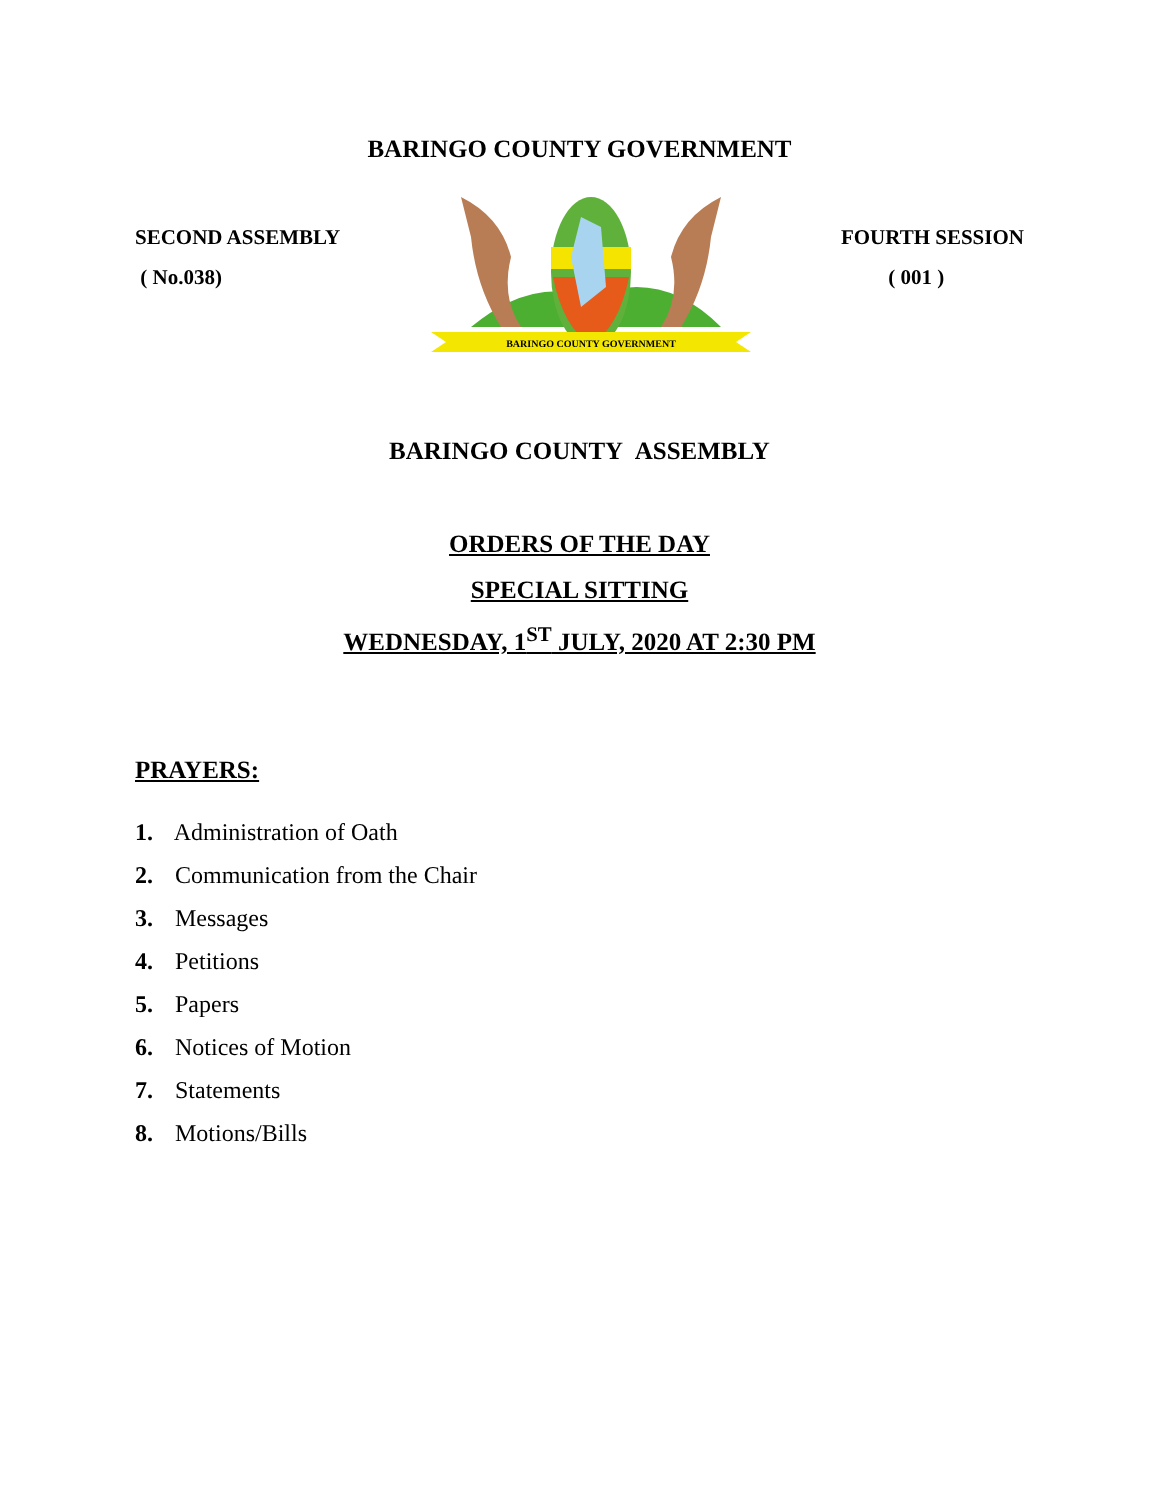BARINGO COUNTY GOVERNMENT
SECOND ASSEMBLY
( No.038)
BARINGO COUNTY GOVERNMENT
FOURTH SESSION
( 001 )
BARINGO COUNTY ASSEMBLY
ORDERS OF THE DAY
SPECIAL SITTING
WEDNESDAY, 1<sup>ST</sup> JULY, 2020 AT 2:30 PM
PRAYERS:
1. Administration of Oath
2. Communication from the Chair
3. Messages
4. Petitions
5. Papers
6. Notices of Motion
7. Statements
8. Motions/Bills